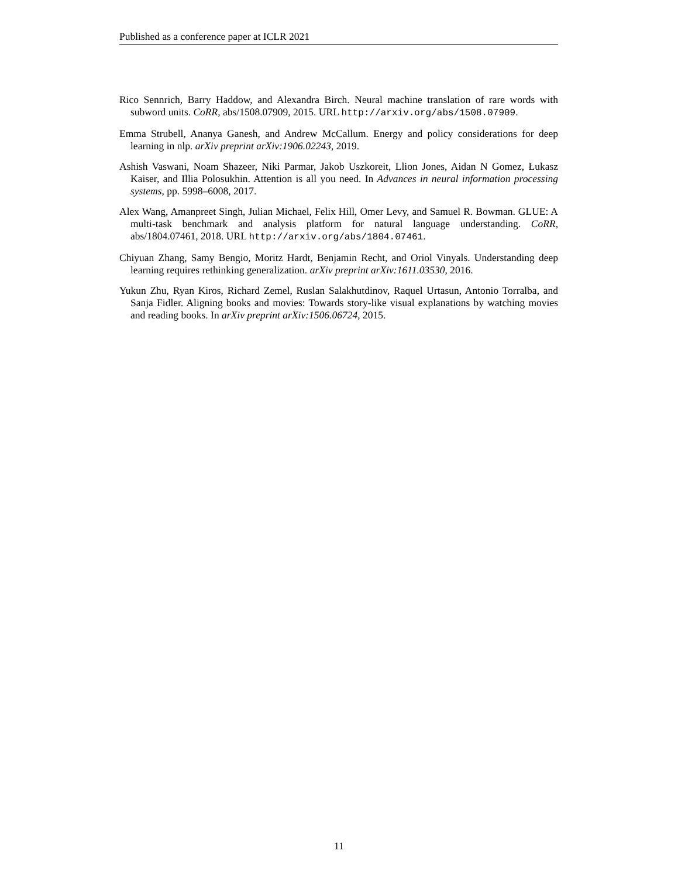Published as a conference paper at ICLR 2021
Rico Sennrich, Barry Haddow, and Alexandra Birch. Neural machine translation of rare words with subword units. CoRR, abs/1508.07909, 2015. URL http://arxiv.org/abs/1508.07909.
Emma Strubell, Ananya Ganesh, and Andrew McCallum. Energy and policy considerations for deep learning in nlp. arXiv preprint arXiv:1906.02243, 2019.
Ashish Vaswani, Noam Shazeer, Niki Parmar, Jakob Uszkoreit, Llion Jones, Aidan N Gomez, Łukasz Kaiser, and Illia Polosukhin. Attention is all you need. In Advances in neural information processing systems, pp. 5998–6008, 2017.
Alex Wang, Amanpreet Singh, Julian Michael, Felix Hill, Omer Levy, and Samuel R. Bowman. GLUE: A multi-task benchmark and analysis platform for natural language understanding. CoRR, abs/1804.07461, 2018. URL http://arxiv.org/abs/1804.07461.
Chiyuan Zhang, Samy Bengio, Moritz Hardt, Benjamin Recht, and Oriol Vinyals. Understanding deep learning requires rethinking generalization. arXiv preprint arXiv:1611.03530, 2016.
Yukun Zhu, Ryan Kiros, Richard Zemel, Ruslan Salakhutdinov, Raquel Urtasun, Antonio Torralba, and Sanja Fidler. Aligning books and movies: Towards story-like visual explanations by watching movies and reading books. In arXiv preprint arXiv:1506.06724, 2015.
11